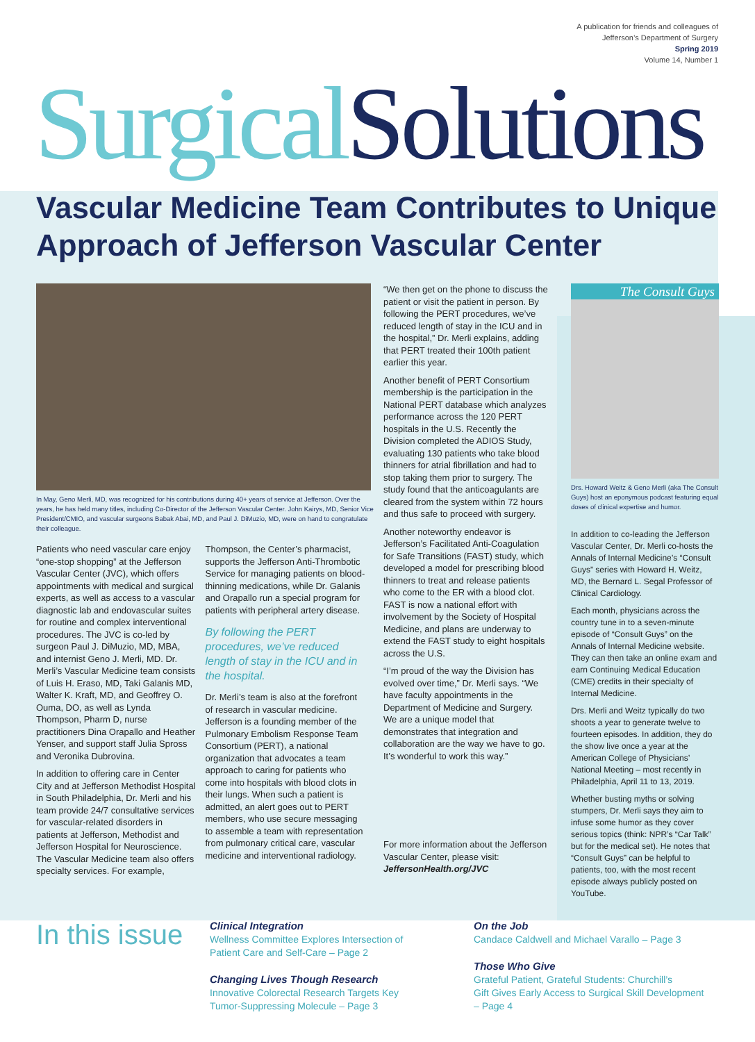A publication for friends and colleagues of
Jefferson’s Department of Surgery
Spring 2019
Volume 14, Number 1
Surgical Solutions
Vascular Medicine Team Contributes to Unique Approach of Jefferson Vascular Center
In May, Geno Merli, MD, was recognized for his contributions during 40+ years of service at Jefferson. Over the years, he has held many titles, including Co-Director of the Jefferson Vascular Center. John Kairys, MD, Senior Vice President/CMIO, and vascular surgeons Babak Abai, MD, and Paul J. DiMuzio, MD, were on hand to congratulate their colleague.
Patients who need vascular care enjoy “one-stop shopping” at the Jefferson Vascular Center (JVC), which offers appointments with medical and surgical experts, as well as access to a vascular diagnostic lab and endovascular suites for routine and complex interventional procedures. The JVC is co-led by surgeon Paul J. DiMuzio, MD, MBA, and internist Geno J. Merli, MD. Dr. Merli’s Vascular Medicine team consists of Luis H. Eraso, MD, Taki Galanis MD, Walter K. Kraft, MD, and Geoffrey O. Ouma, DO, as well as Lynda Thompson, Pharm D, nurse practitioners Dina Orapallo and Heather Yenser, and support staff Julia Spross and Veronika Dubrovina.
In addition to offering care in Center City and at Jefferson Methodist Hospital in South Philadelphia, Dr. Merli and his team provide 24/7 consultative services for vascular-related disorders in patients at Jefferson, Methodist and Jefferson Hospital for Neuroscience. The Vascular Medicine team also offers specialty services. For example,
Thompson, the Center’s pharmacist, supports the Jefferson Anti-Thrombotic Service for managing patients on blood-thinning medications, while Dr. Galanis and Orapallo run a special program for patients with peripheral artery disease.
By following the PERT procedures, we’ve reduced length of stay in the ICU and in the hospital.
Dr. Merli’s team is also at the forefront of research in vascular medicine. Jefferson is a founding member of the Pulmonary Embolism Response Team Consortium (PERT), a national organization that advocates a team approach to caring for patients who come into hospitals with blood clots in their lungs. When such a patient is admitted, an alert goes out to PERT members, who use secure messaging to assemble a team with representation from pulmonary critical care, vascular medicine and interventional radiology.
“We then get on the phone to discuss the patient or visit the patient in person. By following the PERT procedures, we’ve reduced length of stay in the ICU and in the hospital,” Dr. Merli explains, adding that PERT treated their 100th patient earlier this year.
Another benefit of PERT Consortium membership is the participation in the National PERT database which analyzes performance across the 120 PERT hospitals in the U.S. Recently the Division completed the ADIOS Study, evaluating 130 patients who take blood thinners for atrial fibrillation and had to stop taking them prior to surgery. The study found that the anticoagulants are cleared from the system within 72 hours and thus safe to proceed with surgery.
Another noteworthy endeavor is Jefferson’s Facilitated Anti-Coagulation for Safe Transitions (FAST) study, which developed a model for prescribing blood thinners to treat and release patients who come to the ER with a blood clot. FAST is now a national effort with involvement by the Society of Hospital Medicine, and plans are underway to extend the FAST study to eight hospitals across the U.S.
“I’m proud of the way the Division has evolved over time,” Dr. Merli says. “We have faculty appointments in the Department of Medicine and Surgery. We are a unique model that demonstrates that integration and collaboration are the way we have to go. It’s wonderful to work this way.”
For more information about the Jefferson Vascular Center, please visit: JeffersonHealth.org/JVC
The Consult Guys
Drs. Howard Weitz & Geno Merli (aka The Consult Guys) host an eponymous podcast featuring equal doses of clinical expertise and humor.
In addition to co-leading the Jefferson Vascular Center, Dr. Merli co-hosts the Annals of Internal Medicine’s “Consult Guys” series with Howard H. Weitz, MD, the Bernard L. Segal Professor of Clinical Cardiology.
Each month, physicians across the country tune in to a seven-minute episode of “Consult Guys” on the Annals of Internal Medicine website. They can then take an online exam and earn Continuing Medical Education (CME) credits in their specialty of Internal Medicine.
Drs. Merli and Weitz typically do two shoots a year to generate twelve to fourteen episodes. In addition, they do the show live once a year at the American College of Physicians’ National Meeting – most recently in Philadelphia, April 11 to 13, 2019.
Whether busting myths or solving stumpers, Dr. Merli says they aim to infuse some humor as they cover serious topics (think: NPR’s “Car Talk” but for the medical set). He notes that “Consult Guys” can be helpful to patients, too, with the most recent episode always publicly posted on YouTube.
In this issue
Clinical Integration
Wellness Committee Explores Intersection of
Patient Care and Self-Care – Page 2
Changing Lives Though Research
Innovative Colorectal Research Targets Key
Tumor-Suppressing Molecule – Page 3
On the Job
Candace Caldwell and Michael Varallo – Page 3
Those Who Give
Grateful Patient, Grateful Students: Churchill’s
Gift Gives Early Access to Surgical Skill Development
– Page 4